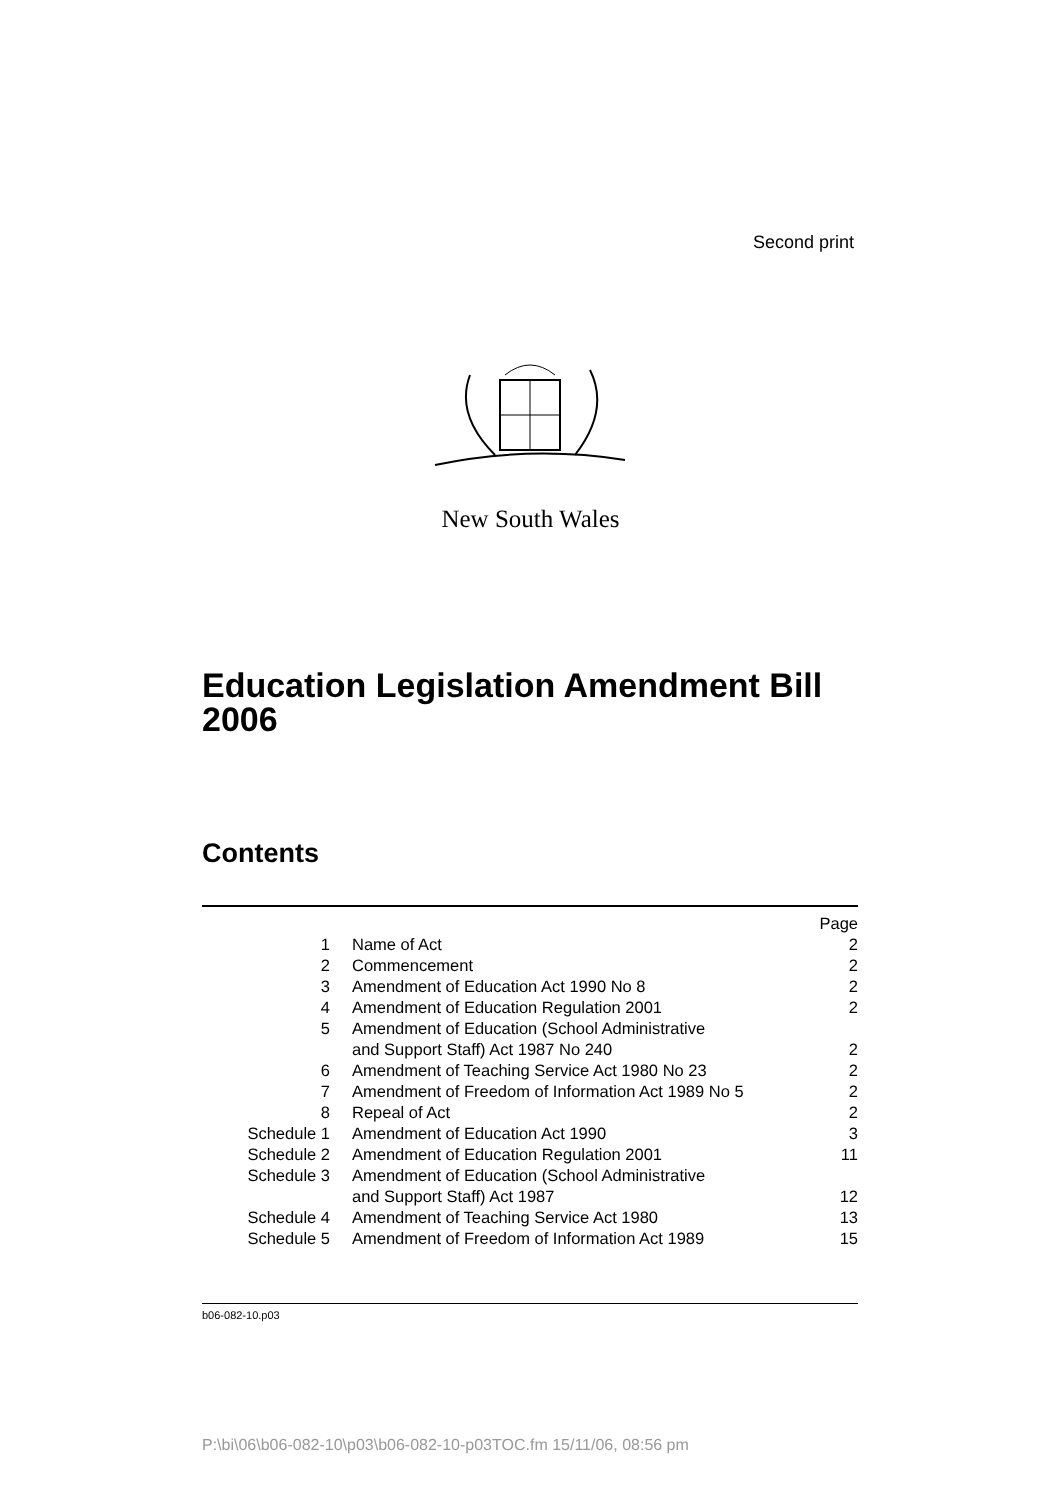Second print
New South Wales
Education Legislation Amendment Bill 2006
Contents
| | | Page |
| 1 | Name of Act | 2 |
| 2 | Commencement | 2 |
| 3 | Amendment of Education Act 1990 No 8 | 2 |
| 4 | Amendment of Education Regulation 2001 | 2 |
| 5 | Amendment of Education (School Administrative and Support Staff) Act 1987 No 240 | 2 |
| 6 | Amendment of Teaching Service Act 1980 No 23 | 2 |
| 7 | Amendment of Freedom of Information Act 1989 No 5 | 2 |
| 8 | Repeal of Act | 2 |
| Schedule 1 | Amendment of Education Act 1990 | 3 |
| Schedule 2 | Amendment of Education Regulation 2001 | 11 |
| Schedule 3 | Amendment of Education (School Administrative and Support Staff) Act 1987 | 12 |
| Schedule 4 | Amendment of Teaching Service Act 1980 | 13 |
| Schedule 5 | Amendment of Freedom of Information Act 1989 | 15 |
b06-082-10.p03
P:\bi\06\b06-082-10\p03\b06-082-10-p03TOC.fm 15/11/06, 08:56 pm